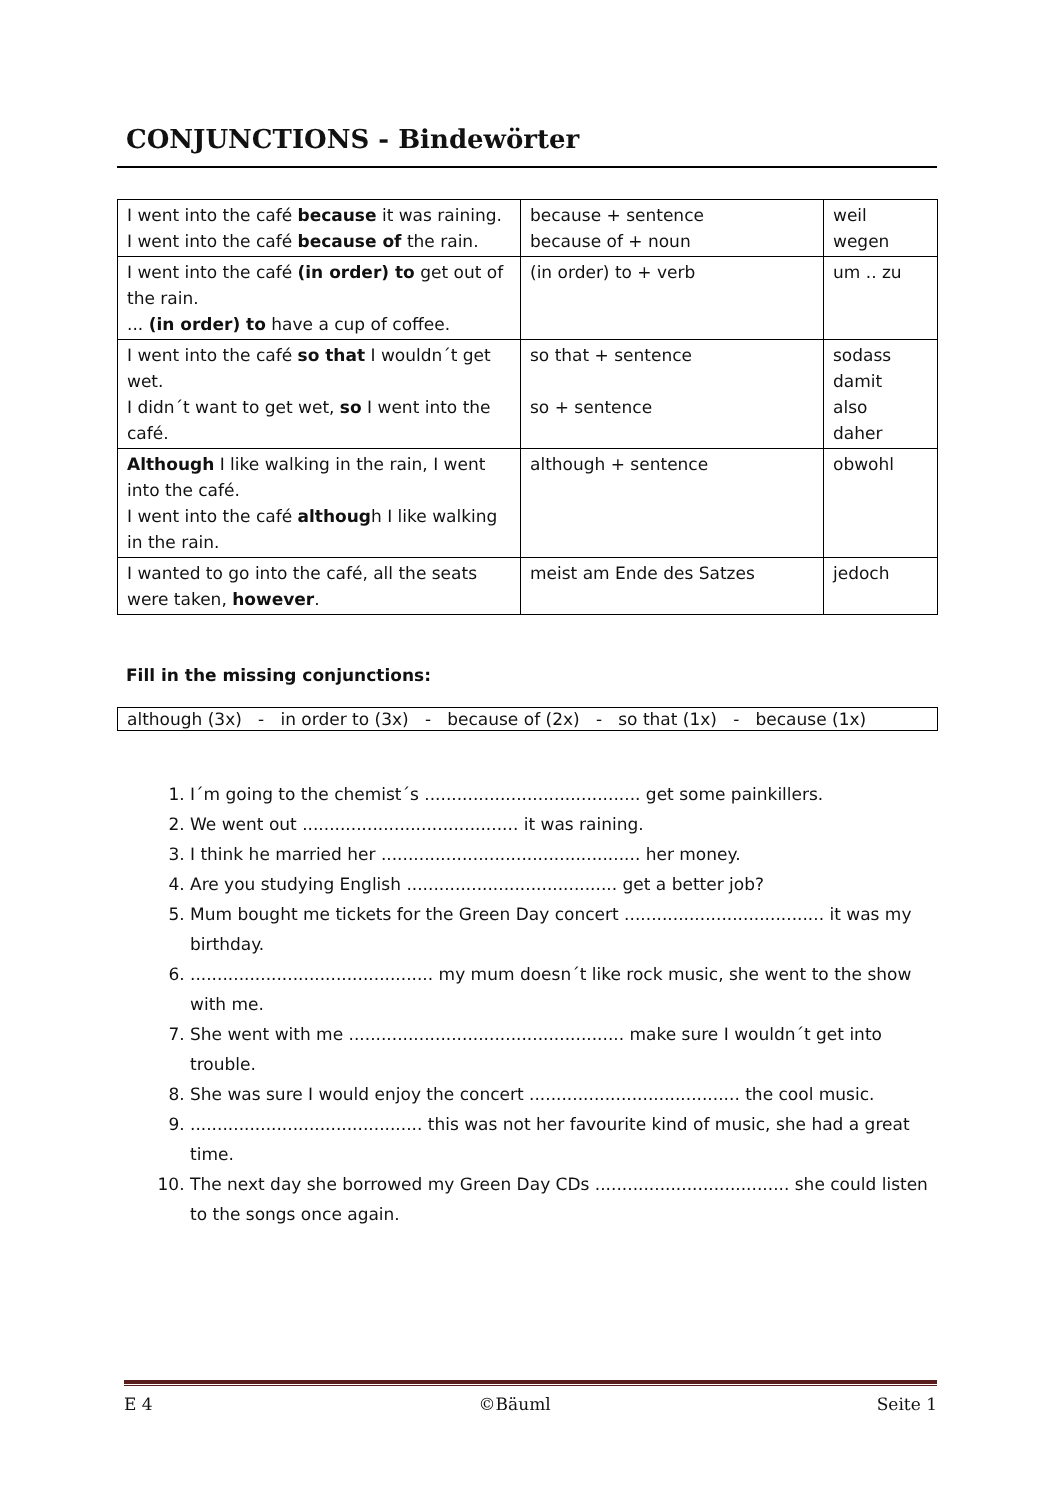CONJUNCTIONS - Bindewörter
| I went into the café because it was raining. I went into the café because of the rain. | because + sentence because of + noun | weil wegen |
| I went into the café (in order) to get out of the rain. ... (in order) to have a cup of coffee. | (in order) to + verb | um .. zu |
| I went into the café so that I wouldn´t get wet. I didn´t want to get wet, so I went into the café. | so that + sentence so + sentence | sodass damit also daher |
| Although I like walking in the rain, I went into the café. I went into the café althoug h I like walking in the rain. | although + sentence | obwohl |
| I wanted to go into the café, all the seats were taken, however . | meist am Ende des Satzes | jedoch |
Fill in the missing conjunctions:
although (3x) - in order to (3x) - because of (2x) - so that (1x) - because (1x)
1. I´m going to the chemist´s ........................................ get some painkillers.
2. We went out ........................................ it was raining.
3. I think he married her ................................................ her money.
4. Are you studying English ....................................... get a better job?
5. Mum bought me tickets for the Green Day concert ..................................... it was my birthday.
6. ............................................. my mum doesn´t like rock music, she went to the show with me.
7. She went with me ................................................... make sure I wouldn´t get into trouble.
8. She was sure I would enjoy the concert ....................................... the cool music.
9. ........................................... this was not her favourite kind of music, she had a great time.
10. The next day she borrowed my Green Day CDs .................................... she could listen to the songs once again.
E 4 ©Bäuml Seite 1